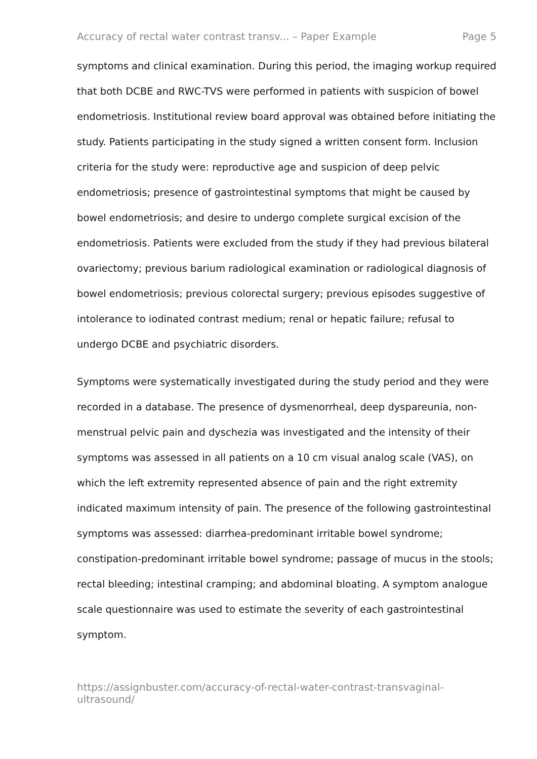Accuracy of rectal water contrast transv... – Paper Example Page 5
symptoms and clinical examination. During this period, the imaging workup required that both DCBE and RWC-TVS were performed in patients with suspicion of bowel endometriosis. Institutional review board approval was obtained before initiating the study. Patients participating in the study signed a written consent form. Inclusion criteria for the study were: reproductive age and suspicion of deep pelvic endometriosis; presence of gastrointestinal symptoms that might be caused by bowel endometriosis; and desire to undergo complete surgical excision of the endometriosis. Patients were excluded from the study if they had previous bilateral ovariectomy; previous barium radiological examination or radiological diagnosis of bowel endometriosis; previous colorectal surgery; previous episodes suggestive of intolerance to iodinated contrast medium; renal or hepatic failure; refusal to undergo DCBE and psychiatric disorders.
Symptoms were systematically investigated during the study period and they were recorded in a database. The presence of dysmenorrheal, deep dyspareunia, non-menstrual pelvic pain and dyschezia was investigated and the intensity of their symptoms was assessed in all patients on a 10 cm visual analog scale (VAS), on which the left extremity represented absence of pain and the right extremity indicated maximum intensity of pain. The presence of the following gastrointestinal symptoms was assessed: diarrhea-predominant irritable bowel syndrome; constipation-predominant irritable bowel syndrome; passage of mucus in the stools; rectal bleeding; intestinal cramping; and abdominal bloating. A symptom analogue scale questionnaire was used to estimate the severity of each gastrointestinal symptom.
https://assignbuster.com/accuracy-of-rectal-water-contrast-transvaginal-ultrasound/